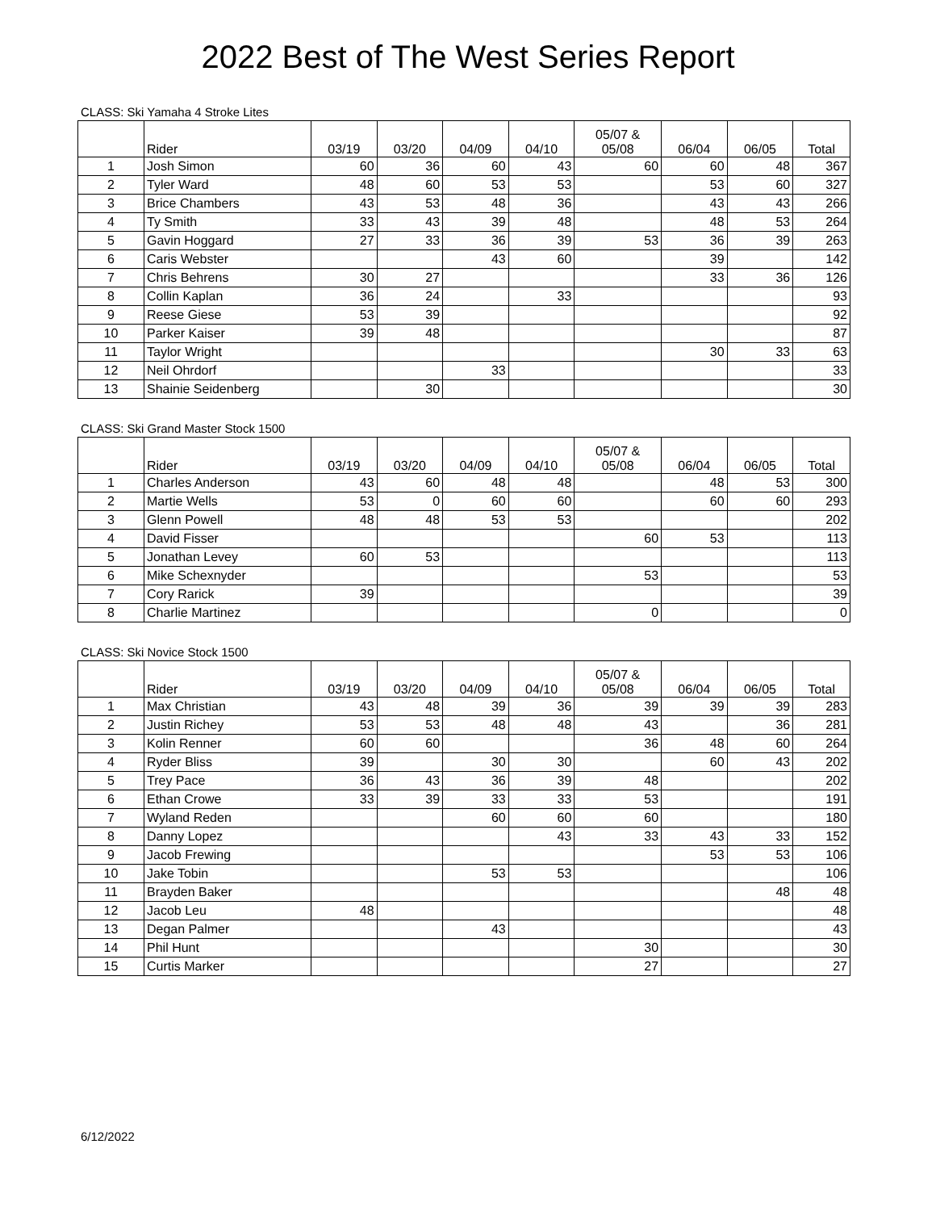2022 Best of The West Series Report
CLASS: Ski Yamaha 4 Stroke Lites
| | Rider | 03/19 | 03/20 | 04/09 | 04/10 | 05/07 & 05/08 | 06/04 | 06/05 | Total |
| --- | --- | --- | --- | --- | --- | --- | --- | --- | --- |
| 1 | Josh Simon | 60 | 36 | 60 | 43 | 60 | 60 | 48 | 367 |
| 2 | Tyler Ward | 48 | 60 | 53 | 53 | | 53 | 60 | 327 |
| 3 | Brice Chambers | 43 | 53 | 48 | 36 | | 43 | 43 | 266 |
| 4 | Ty Smith | 33 | 43 | 39 | 48 | | 48 | 53 | 264 |
| 5 | Gavin Hoggard | 27 | 33 | 36 | 39 | 53 | 36 | 39 | 263 |
| 6 | Caris Webster | | | 43 | 60 | | 39 | | 142 |
| 7 | Chris Behrens | 30 | 27 | | | | 33 | 36 | 126 |
| 8 | Collin Kaplan | 36 | 24 | | 33 | | | | 93 |
| 9 | Reese Giese | 53 | 39 | | | | | | 92 |
| 10 | Parker Kaiser | 39 | 48 | | | | | | 87 |
| 11 | Taylor Wright | | | | | | 30 | 33 | 63 |
| 12 | Neil Ohrdorf | | | 33 | | | | | 33 |
| 13 | Shainie Seidenberg | | 30 | | | | | | 30 |
CLASS: Ski Grand Master Stock 1500
| | Rider | 03/19 | 03/20 | 04/09 | 04/10 | 05/07 & 05/08 | 06/04 | 06/05 | Total |
| --- | --- | --- | --- | --- | --- | --- | --- | --- | --- |
| 1 | Charles Anderson | 43 | 60 | 48 | 48 | | 48 | 53 | 300 |
| 2 | Martie Wells | 53 | 0 | 60 | 60 | | 60 | 60 | 293 |
| 3 | Glenn Powell | 48 | 48 | 53 | 53 | | | | 202 |
| 4 | David Fisser | | | | | 60 | 53 | | 113 |
| 5 | Jonathan Levey | 60 | 53 | | | | | | 113 |
| 6 | Mike Schexnyder | | | | | 53 | | | 53 |
| 7 | Cory Rarick | 39 | | | | | | | 39 |
| 8 | Charlie Martinez | | | | | 0 | | | 0 |
CLASS: Ski Novice Stock 1500
| | Rider | 03/19 | 03/20 | 04/09 | 04/10 | 05/07 & 05/08 | 06/04 | 06/05 | Total |
| --- | --- | --- | --- | --- | --- | --- | --- | --- | --- |
| 1 | Max Christian | 43 | 48 | 39 | 36 | 39 | 39 | 39 | 283 |
| 2 | Justin Richey | 53 | 53 | 48 | 48 | 43 | | 36 | 281 |
| 3 | Kolin Renner | 60 | 60 | | | 36 | 48 | 60 | 264 |
| 4 | Ryder Bliss | 39 | | 30 | 30 | | 60 | 43 | 202 |
| 5 | Trey Pace | 36 | 43 | 36 | 39 | 48 | | | 202 |
| 6 | Ethan Crowe | 33 | 39 | 33 | 33 | 53 | | | 191 |
| 7 | Wyland Reden | | | 60 | 60 | 60 | | | 180 |
| 8 | Danny Lopez | | | | 43 | 33 | 43 | 33 | 152 |
| 9 | Jacob Frewing | | | | | | 53 | 53 | 106 |
| 10 | Jake Tobin | | | 53 | 53 | | | | 106 |
| 11 | Brayden Baker | | | | | | | 48 | 48 |
| 12 | Jacob Leu | 48 | | | | | | | 48 |
| 13 | Degan Palmer | | | 43 | | | | | 43 |
| 14 | Phil Hunt | | | | | 30 | | | 30 |
| 15 | Curtis Marker | | | | | 27 | | | 27 |
6/12/2022